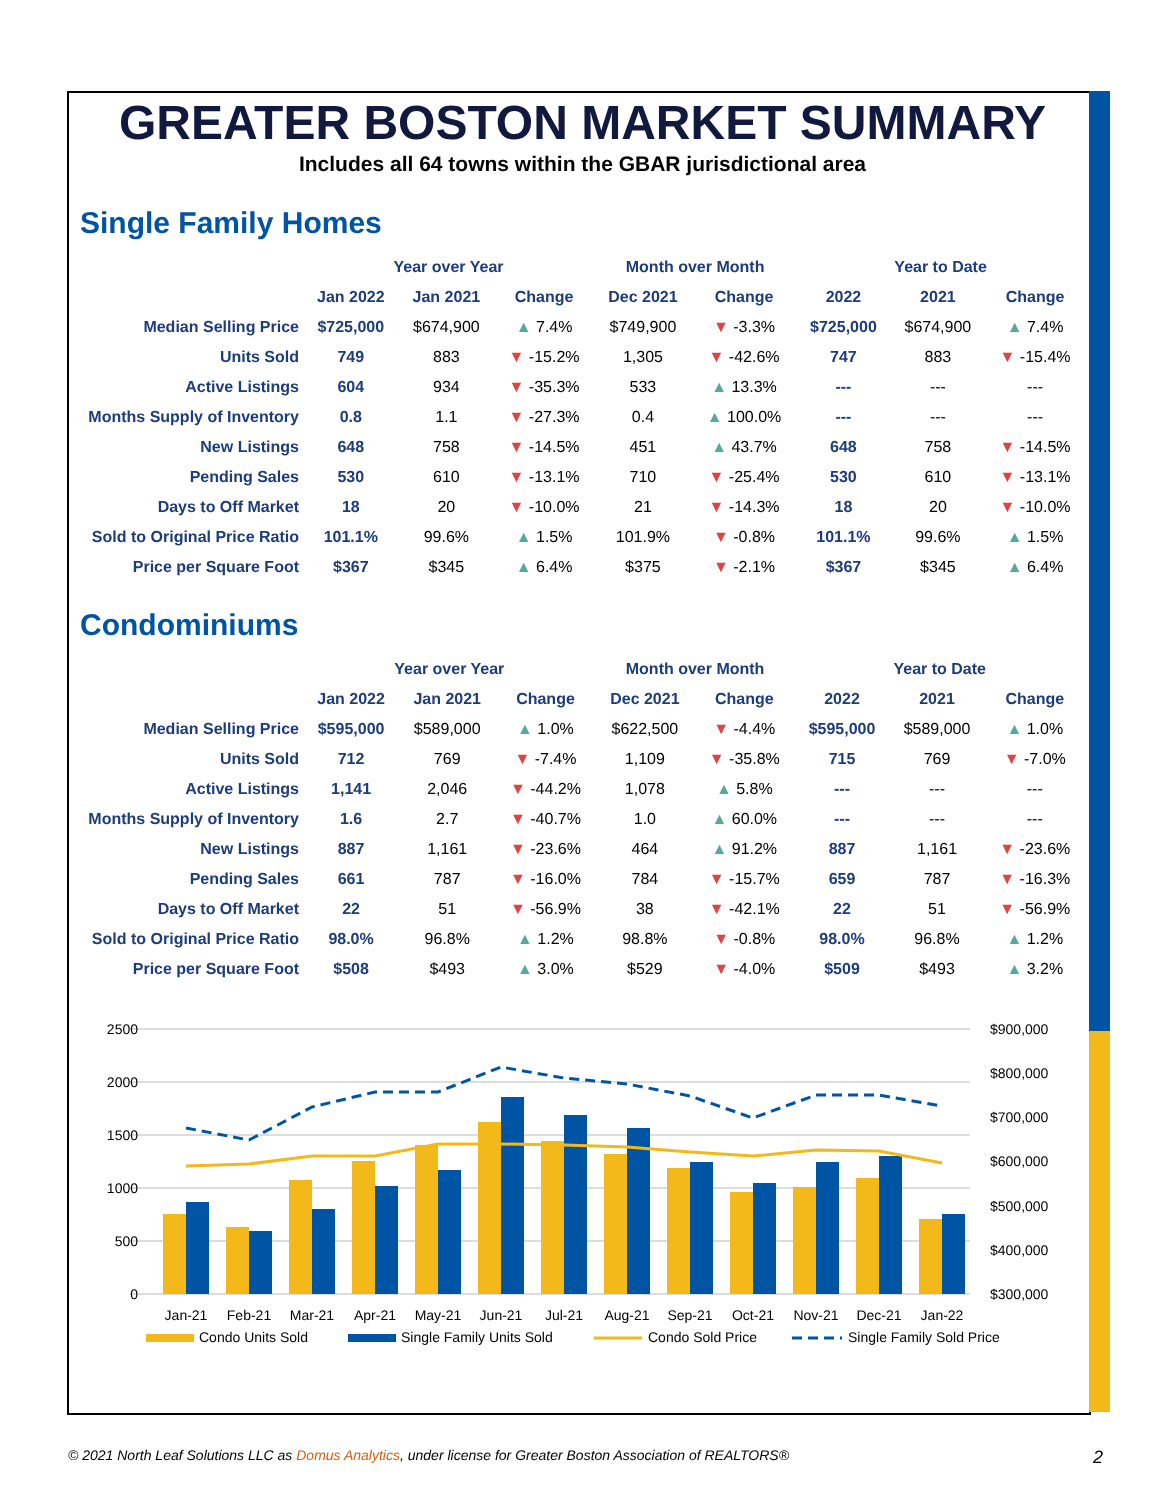GREATER BOSTON MARKET SUMMARY
Includes all 64 towns within the GBAR jurisdictional area
Single Family Homes
| | Year over Year | | | Month over Month | | Year to Date | | |
| --- | --- | --- | --- | --- | --- | --- | --- | --- |
| | Jan 2022 | Jan 2021 | Change | Dec 2021 | Change | 2022 | 2021 | Change |
| Median Selling Price | $725,000 | $674,900 | ▲ 7.4% | $749,900 | ▼ -3.3% | $725,000 | $674,900 | ▲ 7.4% |
| Units Sold | 749 | 883 | ▼ -15.2% | 1,305 | ▼ -42.6% | 747 | 883 | ▼ -15.4% |
| Active Listings | 604 | 934 | ▼ -35.3% | 533 | ▲ 13.3% | --- | --- | --- |
| Months Supply of Inventory | 0.8 | 1.1 | ▼ -27.3% | 0.4 | ▲ 100.0% | --- | --- | --- |
| New Listings | 648 | 758 | ▼ -14.5% | 451 | ▲ 43.7% | 648 | 758 | ▼ -14.5% |
| Pending Sales | 530 | 610 | ▼ -13.1% | 710 | ▼ -25.4% | 530 | 610 | ▼ -13.1% |
| Days to Off Market | 18 | 20 | ▼ -10.0% | 21 | ▼ -14.3% | 18 | 20 | ▼ -10.0% |
| Sold to Original Price Ratio | 101.1% | 99.6% | ▲ 1.5% | 101.9% | ▼ -0.8% | 101.1% | 99.6% | ▲ 1.5% |
| Price per Square Foot | $367 | $345 | ▲ 6.4% | $375 | ▼ -2.1% | $367 | $345 | ▲ 6.4% |
Condominiums
| | Year over Year | | | Month over Month | | Year to Date | | |
| --- | --- | --- | --- | --- | --- | --- | --- | --- |
| | Jan 2022 | Jan 2021 | Change | Dec 2021 | Change | 2022 | 2021 | Change |
| Median Selling Price | $595,000 | $589,000 | ▲ 1.0% | $622,500 | ▼ -4.4% | $595,000 | $589,000 | ▲ 1.0% |
| Units Sold | 712 | 769 | ▼ -7.4% | 1,109 | ▼ -35.8% | 715 | 769 | ▼ -7.0% |
| Active Listings | 1,141 | 2,046 | ▼ -44.2% | 1,078 | ▲ 5.8% | --- | --- | --- |
| Months Supply of Inventory | 1.6 | 2.7 | ▼ -40.7% | 1.0 | ▲ 60.0% | --- | --- | --- |
| New Listings | 887 | 1,161 | ▼ -23.6% | 464 | ▲ 91.2% | 887 | 1,161 | ▼ -23.6% |
| Pending Sales | 661 | 787 | ▼ -16.0% | 784 | ▼ -15.7% | 659 | 787 | ▼ -16.3% |
| Days to Off Market | 22 | 51 | ▼ -56.9% | 38 | ▼ -42.1% | 22 | 51 | ▼ -56.9% |
| Sold to Original Price Ratio | 98.0% | 96.8% | ▲ 1.2% | 98.8% | ▼ -0.8% | 98.0% | 96.8% | ▲ 1.2% |
| Price per Square Foot | $508 | $493 | ▲ 3.0% | $529 | ▼ -4.0% | $509 | $493 | ▲ 3.2% |
2500
2000
1500
1000
500
0
$900,000
$800,000
$700,000
$600,000
$500,000
$400,000
$300,000
Jan-21
Feb-21
Mar-21
Apr-21
May-21
Jun-21
Jul-21
Aug-21
Sep-21
Oct-21
Nov-21
Dec-21
Jan-22
Condo Units Sold
Single Family Units Sold
Condo Sold Price
Single Family Sold Price
© 2021 North Leaf Solutions LLC as Domus Analytics, under license for Greater Boston Association of REALTORS® 2